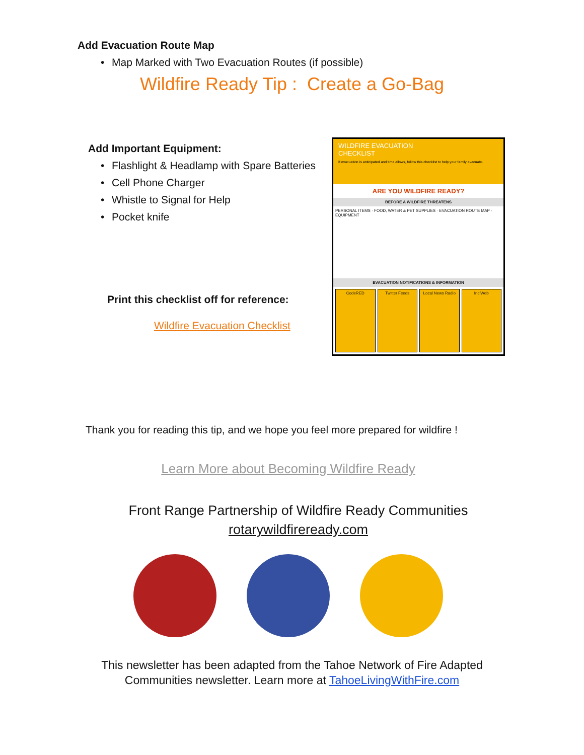Add Evacuation Route Map
• Map Marked with Two Evacuation Routes (if possible)
Wildfire Ready Tip : Create a Go-Bag
Add Important Equipment:
• Flashlight & Headlamp with Spare Batteries
• Cell Phone Charger
• Whistle to Signal for Help
• Pocket knife
Print this checklist off for reference:
Wildfire Evacuation Checklist
WILDFIRE EVACUATION
CHECKLIST
If evacuation is anticipated and time allows, follow this checklist to help your family evacuate.
ARE YOU WILDFIRE READY?
BEFORE A WILDFIRE THREATENS
PERSONAL ITEMS · FOOD, WATER & PET SUPPLIES · EVACUATION ROUTE MAP · EQUIPMENT
EVACUATION NOTIFICATIONS & INFORMATION
CodeRED Twitter Feeds Local News Radio InciWeb
Thank you for reading this tip, and we hope you feel more prepared for wildfire !
Learn More about Becoming Wildfire Ready
Front Range Partnership of Wildfire Ready Communities
rotarywildfireready.com
This newsletter has been adapted from the Tahoe Network of Fire Adapted
Communities newsletter. Learn more at TahoeLivingWithFire.com